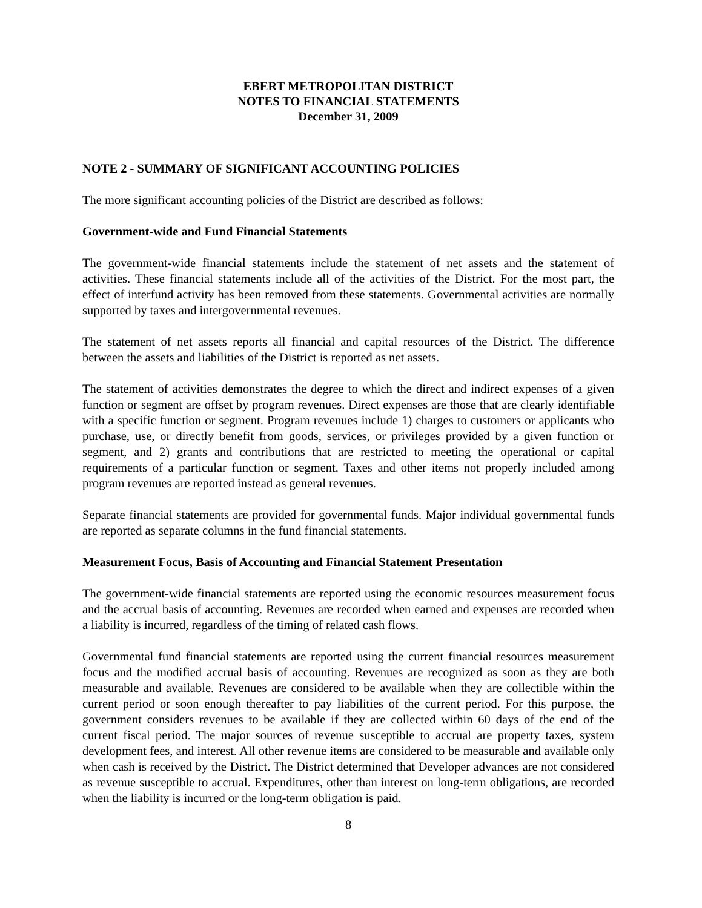EBERT METROPOLITAN DISTRICT
NOTES TO FINANCIAL STATEMENTS
December 31, 2009
NOTE 2 - SUMMARY OF SIGNIFICANT ACCOUNTING POLICIES
The more significant accounting policies of the District are described as follows:
Government-wide and Fund Financial Statements
The government-wide financial statements include the statement of net assets and the statement of activities. These financial statements include all of the activities of the District. For the most part, the effect of interfund activity has been removed from these statements. Governmental activities are normally supported by taxes and intergovernmental revenues.
The statement of net assets reports all financial and capital resources of the District. The difference between the assets and liabilities of the District is reported as net assets.
The statement of activities demonstrates the degree to which the direct and indirect expenses of a given function or segment are offset by program revenues. Direct expenses are those that are clearly identifiable with a specific function or segment. Program revenues include 1) charges to customers or applicants who purchase, use, or directly benefit from goods, services, or privileges provided by a given function or segment, and 2) grants and contributions that are restricted to meeting the operational or capital requirements of a particular function or segment. Taxes and other items not properly included among program revenues are reported instead as general revenues.
Separate financial statements are provided for governmental funds. Major individual governmental funds are reported as separate columns in the fund financial statements.
Measurement Focus, Basis of Accounting and Financial Statement Presentation
The government-wide financial statements are reported using the economic resources measurement focus and the accrual basis of accounting. Revenues are recorded when earned and expenses are recorded when a liability is incurred, regardless of the timing of related cash flows.
Governmental fund financial statements are reported using the current financial resources measurement focus and the modified accrual basis of accounting. Revenues are recognized as soon as they are both measurable and available. Revenues are considered to be available when they are collectible within the current period or soon enough thereafter to pay liabilities of the current period. For this purpose, the government considers revenues to be available if they are collected within 60 days of the end of the current fiscal period. The major sources of revenue susceptible to accrual are property taxes, system development fees, and interest. All other revenue items are considered to be measurable and available only when cash is received by the District. The District determined that Developer advances are not considered as revenue susceptible to accrual. Expenditures, other than interest on long-term obligations, are recorded when the liability is incurred or the long-term obligation is paid.
8